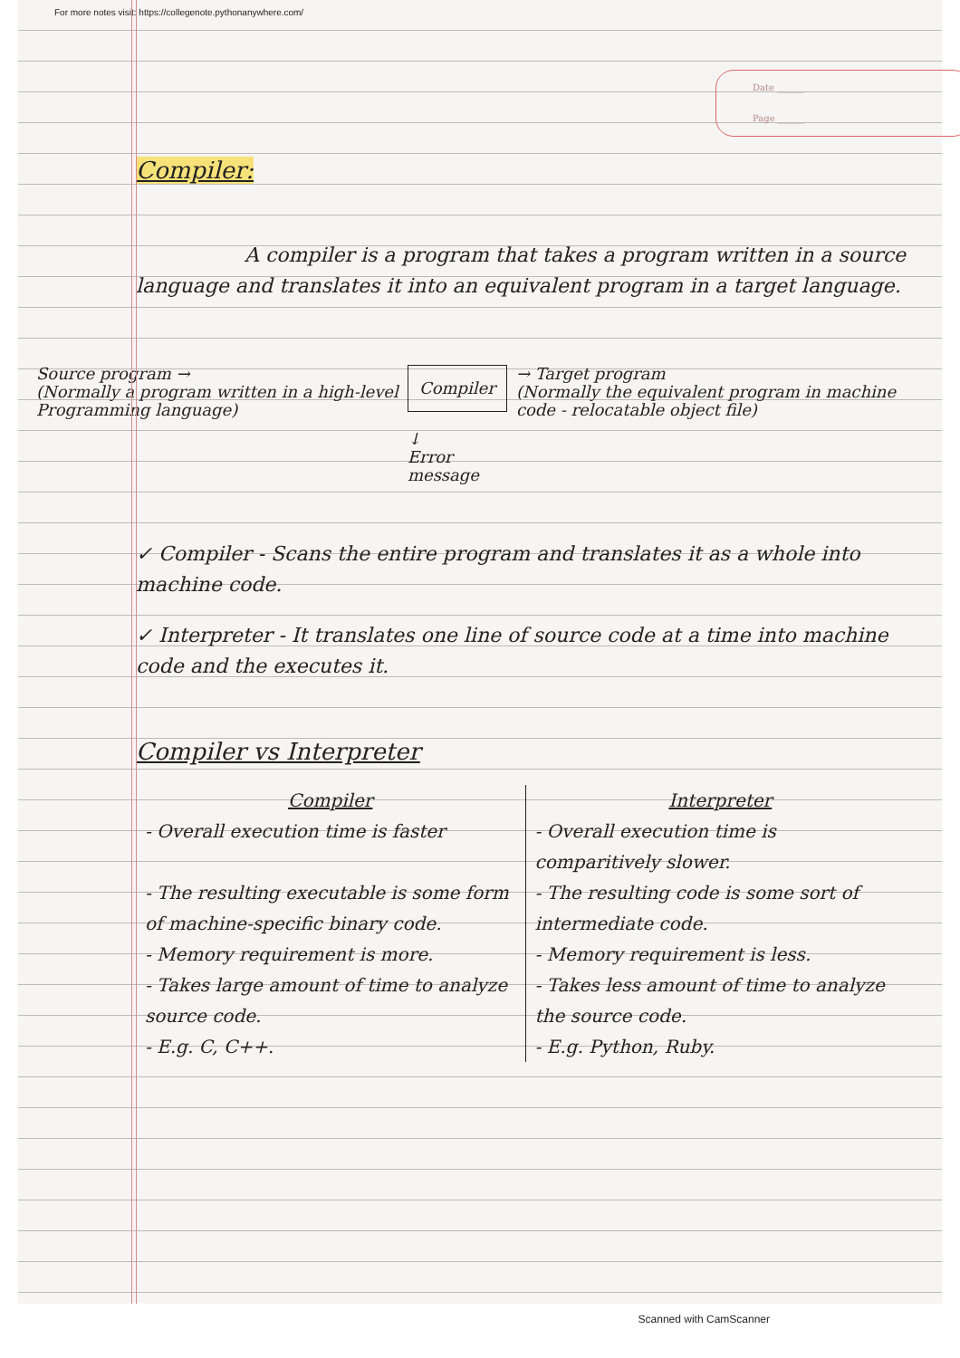For more notes visit: https://collegenote.pythonanywhere.com/
Date ______
Page ______
Compiler:
A compiler is a program that takes a program written in a source language and translates it into an equivalent program in a target language.
Source program →
(Normally a program written in a high-level Programming language)
Compiler
↓
Error message
→ Target program
(Normally the equivalent program in machine code - relocatable object file)
✓ Compiler - Scans the entire program and translates it as a whole into machine code.
✓ Interpreter - It translates one line of source code at a time into machine code and the executes it.
Compiler vs Interpreter
| Compiler | Interpreter |
| --- | --- |
| - Overall execution time is faster | - Overall execution time is comparitively slower. |
| - The resulting executable is some form of machine-specific binary code. | - The resulting code is some sort of intermediate code. |
| - Memory requirement is more. | - Memory requirement is less. |
| - Takes large amount of time to analyze source code. | - Takes less amount of time to analyze the source code. |
| - E.g. C, C++. | - E.g. Python, Ruby. |
Scanned with CamScanner